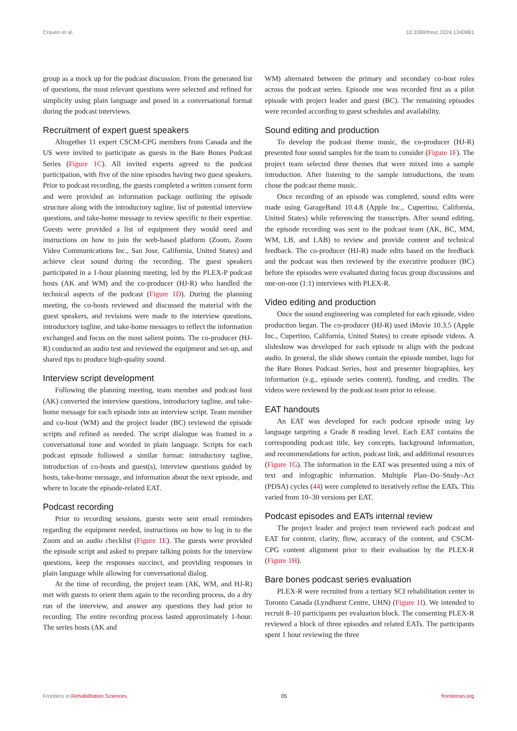Craven et al. 10.3389/fresc.2024.1340881
group as a mock up for the podcast discussion. From the generated list of questions, the most relevant questions were selected and refined for simplicity using plain language and posed in a conversational format during the podcast interviews.
Recruitment of expert guest speakers
Altogether 11 expert CSCM-CPG members from Canada and the US were invited to participate as guests in the Bare Bones Podcast Series (Figure 1C). All invited experts agreed to the podcast participation, with five of the nine episodes having two guest speakers. Prior to podcast recording, the guests completed a written consent form and were provided an information package outlining the episode structure along with the introductory tagline, list of potential interview questions, and take-home message to review specific to their expertise. Guests were provided a list of equipment they would need and instructions on how to join the web-based platform (Zoom, Zoom Video Communications Inc., San Jose, California, United States) and achieve clear sound during the recording. The guest speakers participated in a 1-hour planning meeting, led by the PLEX-P podcast hosts (AK and WM) and the co-producer (HJ-R) who handled the technical aspects of the podcast (Figure 1D). During the planning meeting, the co-hosts reviewed and discussed the material with the guest speakers, and revisions were made to the interview questions, introductory tagline, and take-home messages to reflect the information exchanged and focus on the most salient points. The co-producer (HJ-R) conducted an audio test and reviewed the equipment and set-up, and shared tips to produce high-quality sound.
Interview script development
Following the planning meeting, team member and podcast host (AK) converted the interview questions, introductory tagline, and take-home message for each episode into an interview script. Team member and co-host (WM) and the project leader (BC) reviewed the episode scripts and refined as needed. The script dialogue was framed in a conversational tone and worded in plain language. Scripts for each podcast episode followed a similar format: introductory tagline, introduction of co-hosts and guest(s), interview questions guided by hosts, take-home message, and information about the next episode, and where to locate the episode-related EAT.
Podcast recording
Prior to recording sessions, guests were sent email reminders regarding the equipment needed, instructions on how to log in to the Zoom and an audio checklist (Figure 1E). The guests were provided the episode script and asked to prepare talking points for the interview questions, keep the responses succinct, and providing responses in plain language while allowing for conversational dialog.
At the time of recording, the project team (AK, WM, and HJ-R) met with guests to orient them again to the recording process, do a dry run of the interview, and answer any questions they had prior to recording. The entire recording process lasted approximately 1-hour. The series hosts (AK and
WM) alternated between the primary and secondary co-host roles across the podcast series. Episode one was recorded first as a pilot episode with project leader and guest (BC). The remaining episodes were recorded according to guest schedules and availability.
Sound editing and production
To develop the podcast theme music, the co-producer (HJ-R) presented four sound samples for the team to consider (Figure 1F). The project team selected three themes that were mixed into a sample introduction. After listening to the sample introductions, the team chose the podcast theme music.
Once recording of an episode was completed, sound edits were made using GarageBand 10.4.8 (Apple Inc., Cupertino, California, United States) while referencing the transcripts. After sound editing, the episode recording was sent to the podcast team (AK, BC, MM, WM, LB, and LAB) to review and provide content and technical feedback. The co-producer (HJ-R) made edits based on the feedback and the podcast was then reviewed by the executive producer (BC) before the episodes were evaluated during focus group discussions and one-on-one (1:1) interviews with PLEX-R.
Video editing and production
Once the sound engineering was completed for each episode, video production began. The co-producer (HJ-R) used iMovie 10.3.5 (Apple Inc., Cupertino, California, United States) to create episode videos. A slideshow was developed for each episode to align with the podcast audio. In general, the slide shows contain the episode number, logo for the Bare Bones Podcast Series, host and presenter biographies, key information (e.g., episode series content), funding, and credits. The videos were reviewed by the podcast team prior to release.
EAT handouts
An EAT was developed for each podcast episode using lay language targeting a Grade 8 reading level. Each EAT contains the corresponding podcast title, key concepts, background information, and recommendations for action, podcast link, and additional resources (Figure 1G). The information in the EAT was presented using a mix of text and infographic information. Multiple Plan–Do–Study–Act (PDSA) cycles (44) were completed to iteratively refine the EATs. This varied from 10–30 versions per EAT.
Podcast episodes and EATs internal review
The project leader and project team reviewed each podcast and EAT for content, clarity, flow, accuracy of the content, and CSCM-CPG content alignment prior to their evaluation by the PLEX-R (Figure 1H).
Bare bones podcast series evaluation
PLEX-R were recruited from a tertiary SCI rehabilitation center in Toronto Canada (Lyndhurst Centre, UHN) (Figure 1I). We intended to recruit 8–10 participants per evaluation block. The consenting PLEX-R reviewed a block of three episodes and related EATs. The participants spent 1 hour reviewing the three
Frontiers in Rehabilitation Sciences 05 frontiersin.org